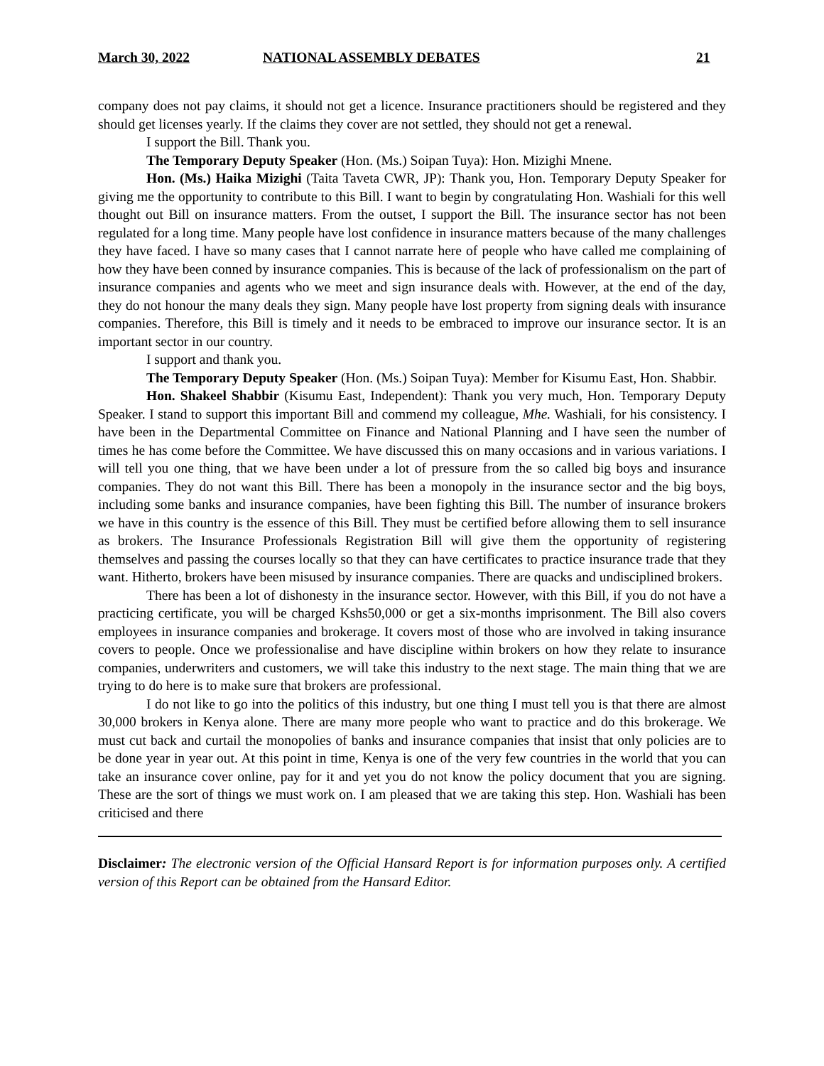March 30, 2022 NATIONAL ASSEMBLY DEBATES 21
company does not pay claims, it should not get a licence. Insurance practitioners should be registered and they should get licenses yearly. If the claims they cover are not settled, they should not get a renewal.
I support the Bill. Thank you.
The Temporary Deputy Speaker (Hon. (Ms.) Soipan Tuya): Hon. Mizighi Mnene.
Hon. (Ms.) Haika Mizighi (Taita Taveta CWR, JP): Thank you, Hon. Temporary Deputy Speaker for giving me the opportunity to contribute to this Bill. I want to begin by congratulating Hon. Washiali for this well thought out Bill on insurance matters. From the outset, I support the Bill. The insurance sector has not been regulated for a long time. Many people have lost confidence in insurance matters because of the many challenges they have faced. I have so many cases that I cannot narrate here of people who have called me complaining of how they have been conned by insurance companies. This is because of the lack of professionalism on the part of insurance companies and agents who we meet and sign insurance deals with. However, at the end of the day, they do not honour the many deals they sign. Many people have lost property from signing deals with insurance companies. Therefore, this Bill is timely and it needs to be embraced to improve our insurance sector. It is an important sector in our country.
I support and thank you.
The Temporary Deputy Speaker (Hon. (Ms.) Soipan Tuya): Member for Kisumu East, Hon. Shabbir.
Hon. Shakeel Shabbir (Kisumu East, Independent): Thank you very much, Hon. Temporary Deputy Speaker. I stand to support this important Bill and commend my colleague, Mhe. Washiali, for his consistency. I have been in the Departmental Committee on Finance and National Planning and I have seen the number of times he has come before the Committee. We have discussed this on many occasions and in various variations. I will tell you one thing, that we have been under a lot of pressure from the so called big boys and insurance companies. They do not want this Bill. There has been a monopoly in the insurance sector and the big boys, including some banks and insurance companies, have been fighting this Bill. The number of insurance brokers we have in this country is the essence of this Bill. They must be certified before allowing them to sell insurance as brokers. The Insurance Professionals Registration Bill will give them the opportunity of registering themselves and passing the courses locally so that they can have certificates to practice insurance trade that they want. Hitherto, brokers have been misused by insurance companies. There are quacks and undisciplined brokers.
There has been a lot of dishonesty in the insurance sector. However, with this Bill, if you do not have a practicing certificate, you will be charged Kshs50,000 or get a six-months imprisonment. The Bill also covers employees in insurance companies and brokerage. It covers most of those who are involved in taking insurance covers to people. Once we professionalise and have discipline within brokers on how they relate to insurance companies, underwriters and customers, we will take this industry to the next stage. The main thing that we are trying to do here is to make sure that brokers are professional.
I do not like to go into the politics of this industry, but one thing I must tell you is that there are almost 30,000 brokers in Kenya alone. There are many more people who want to practice and do this brokerage. We must cut back and curtail the monopolies of banks and insurance companies that insist that only policies are to be done year in year out. At this point in time, Kenya is one of the very few countries in the world that you can take an insurance cover online, pay for it and yet you do not know the policy document that you are signing. These are the sort of things we must work on. I am pleased that we are taking this step. Hon. Washiali has been criticised and there
Disclaimer: The electronic version of the Official Hansard Report is for information purposes only. A certified version of this Report can be obtained from the Hansard Editor.